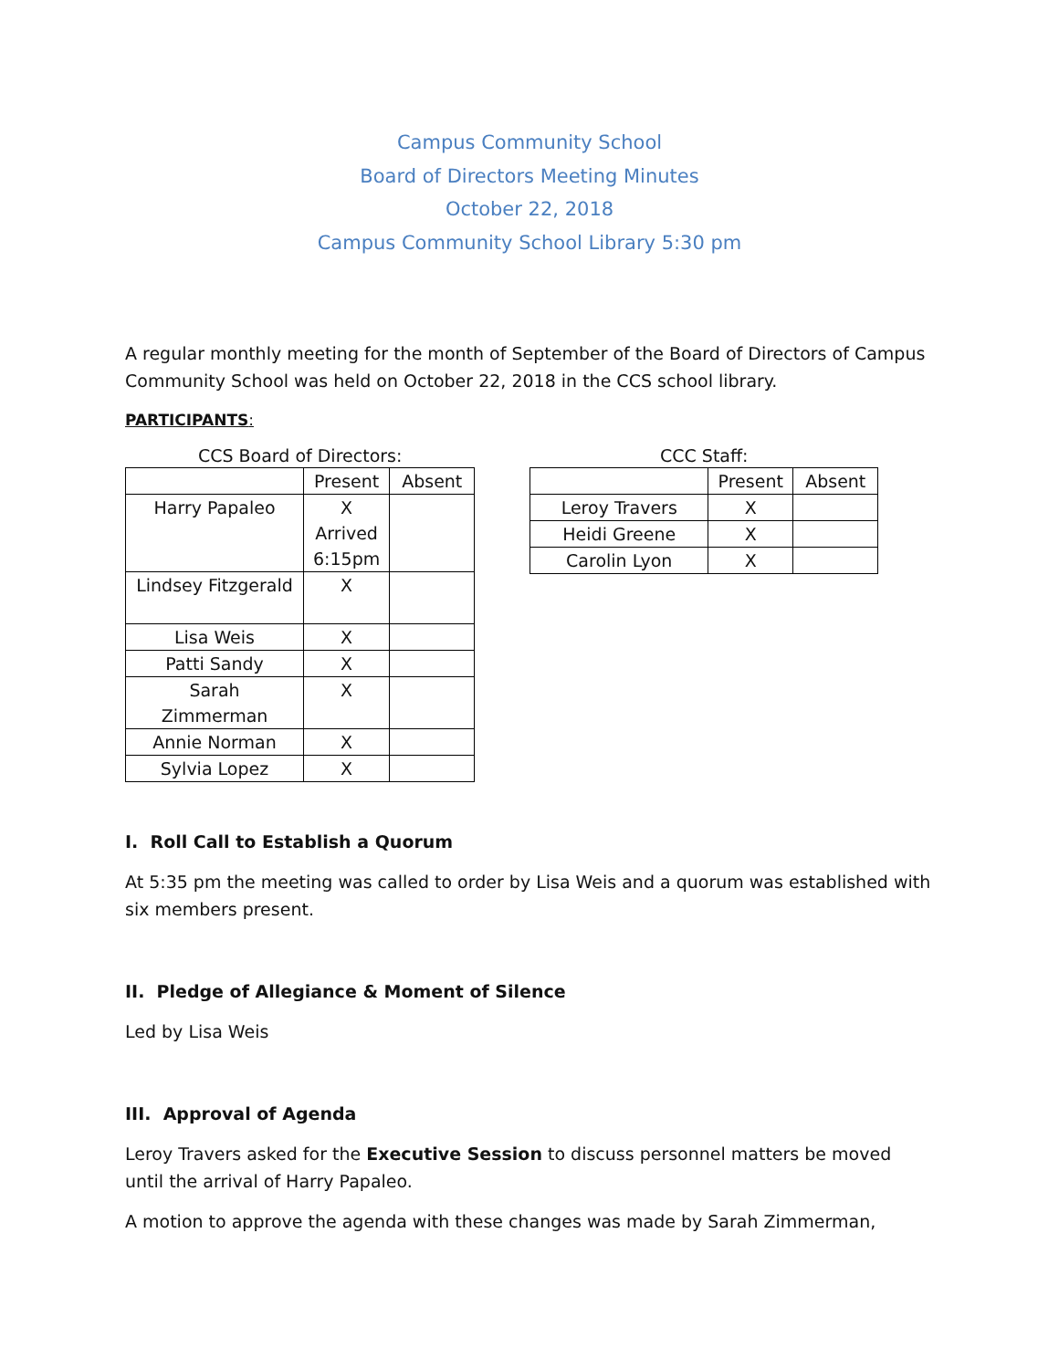Campus Community School
Board of Directors Meeting Minutes
October 22, 2018
Campus Community School Library 5:30 pm
A regular monthly meeting for the month of September of the Board of Directors of Campus Community School was held on October 22, 2018 in the CCS school library.
PARTICIPANTS:
CCS Board of Directors:
| | Present | Absent |
| --- | --- | --- |
| Harry Papaleo | X Arrived 6:15pm | |
| Lindsey Fitzgerald | X | |
| Lisa Weis | X | |
| Patti Sandy | X | |
| Sarah Zimmerman | X | |
| Annie Norman | X | |
| Sylvia Lopez | X | |
CCC Staff:
| | Present | Absent |
| --- | --- | --- |
| Leroy Travers | X | |
| Heidi Greene | X | |
| Carolin Lyon | X | |
I. Roll Call to Establish a Quorum
At 5:35 pm the meeting was called to order by Lisa Weis and a quorum was established with six members present.
II. Pledge of Allegiance & Moment of Silence
Led by Lisa Weis
III. Approval of Agenda
Leroy Travers asked for the Executive Session to discuss personnel matters be moved until the arrival of Harry Papaleo.
A motion to approve the agenda with these changes was made by Sarah Zimmerman,